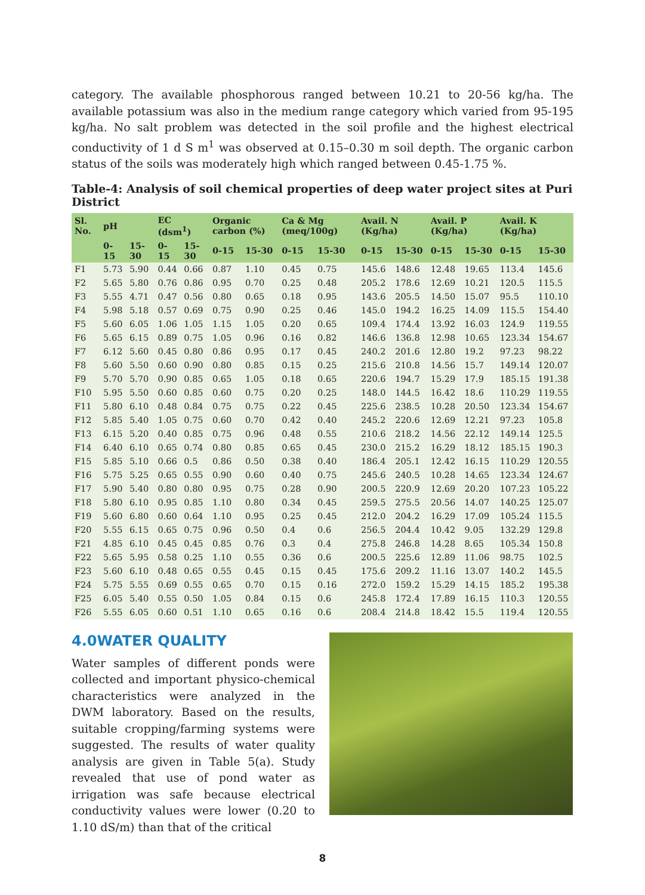category. The available phosphorous ranged between 10.21 to 20-56 kg/ha. The available potassium was also in the medium range category which varied from 95-195 kg/ha. No salt problem was detected in the soil profile and the highest electrical conductivity of 1 d S m<sup>1</sup> was observed at 0.15–0.30 m soil depth. The organic carbon status of the soils was moderately high which ranged between 0.45-1.75 %.
Table-4: Analysis of soil chemical properties of deep water project sites at Puri District
| Sl. No. | pH | | EC (dsm<sup>1</sup>) | | Organic carbon (%) | | Ca & Mg (meq/100g) | | Avail. N (Kg/ha) | | Avail. P (Kg/ha) | | Avail. K (Kg/ha) | |
| --- | --- | --- | --- | --- | --- | --- | --- | --- | --- | --- | --- | --- | --- | --- |
| | 0-15 | 15-30 | 0-15 | 15-30 | 0-15 | 15-30 | 0-15 | 15-30 | 0-15 | 15-30 | 0-15 | 15-30 | 0-15 | 15-30 |
| F1 | 5.73 | 5.90 | 0.44 | 0.66 | 0.87 | 1.10 | 0.45 | 0.75 | 145.6 | 148.6 | 12.48 | 19.65 | 113.4 | 145.6 |
| F2 | 5.65 | 5.80 | 0.76 | 0.86 | 0.95 | 0.70 | 0.25 | 0.48 | 205.2 | 178.6 | 12.69 | 10.21 | 120.5 | 115.5 |
| F3 | 5.55 | 4.71 | 0.47 | 0.56 | 0.80 | 0.65 | 0.18 | 0.95 | 143.6 | 205.5 | 14.50 | 15.07 | 95.5 | 110.10 |
| F4 | 5.98 | 5.18 | 0.57 | 0.69 | 0.75 | 0.90 | 0.25 | 0.46 | 145.0 | 194.2 | 16.25 | 14.09 | 115.5 | 154.40 |
| F5 | 5.60 | 6.05 | 1.06 | 1.05 | 1.15 | 1.05 | 0.20 | 0.65 | 109.4 | 174.4 | 13.92 | 16.03 | 124.9 | 119.55 |
| F6 | 5.65 | 6.15 | 0.89 | 0.75 | 1.05 | 0.96 | 0.16 | 0.82 | 146.6 | 136.8 | 12.98 | 10.65 | 123.34 | 154.67 |
| F7 | 6.12 | 5.60 | 0.45 | 0.80 | 0.86 | 0.95 | 0.17 | 0.45 | 240.2 | 201.6 | 12.80 | 19.2 | 97.23 | 98.22 |
| F8 | 5.60 | 5.50 | 0.60 | 0.90 | 0.80 | 0.85 | 0.15 | 0.25 | 215.6 | 210.8 | 14.56 | 15.7 | 149.14 | 120.07 |
| F9 | 5.70 | 5.70 | 0.90 | 0.85 | 0.65 | 1.05 | 0.18 | 0.65 | 220.6 | 194.7 | 15.29 | 17.9 | 185.15 | 191.38 |
| F10 | 5.95 | 5.50 | 0.60 | 0.85 | 0.60 | 0.75 | 0.20 | 0.25 | 148.0 | 144.5 | 16.42 | 18.6 | 110.29 | 119.55 |
| F11 | 5.80 | 6.10 | 0.48 | 0.84 | 0.75 | 0.75 | 0.22 | 0.45 | 225.6 | 238.5 | 10.28 | 20.50 | 123.34 | 154.67 |
| F12 | 5.85 | 5.40 | 1.05 | 0.75 | 0.60 | 0.70 | 0.42 | 0.40 | 245.2 | 220.6 | 12.69 | 12.21 | 97.23 | 105.8 |
| F13 | 6.15 | 5.20 | 0.40 | 0.85 | 0.75 | 0.96 | 0.48 | 0.55 | 210.6 | 218.2 | 14.56 | 22.12 | 149.14 | 125.5 |
| F14 | 6.40 | 6.10 | 0.65 | 0.74 | 0.80 | 0.85 | 0.65 | 0.45 | 230.0 | 215.2 | 16.29 | 18.12 | 185.15 | 190.3 |
| F15 | 5.85 | 5.10 | 0.66 | 0.5 | 0.86 | 0.50 | 0.38 | 0.40 | 186.4 | 205.1 | 12.42 | 16.15 | 110.29 | 120.55 |
| F16 | 5.75 | 5.25 | 0.65 | 0.55 | 0.90 | 0.60 | 0.40 | 0.75 | 245.6 | 240.5 | 10.28 | 14.65 | 123.34 | 124.67 |
| F17 | 5.90 | 5.40 | 0.80 | 0.80 | 0.95 | 0.75 | 0.28 | 0.90 | 200.5 | 220.9 | 12.69 | 20.20 | 107.23 | 105.22 |
| F18 | 5.80 | 6.10 | 0.95 | 0.85 | 1.10 | 0.80 | 0.34 | 0.45 | 259.5 | 275.5 | 20.56 | 14.07 | 140.25 | 125.07 |
| F19 | 5.60 | 6.80 | 0.60 | 0.64 | 1.10 | 0.95 | 0.25 | 0.45 | 212.0 | 204.2 | 16.29 | 17.09 | 105.24 | 115.5 |
| F20 | 5.55 | 6.15 | 0.65 | 0.75 | 0.96 | 0.50 | 0.4 | 0.6 | 256.5 | 204.4 | 10.42 | 9.05 | 132.29 | 129.8 |
| F21 | 4.85 | 6.10 | 0.45 | 0.45 | 0.85 | 0.76 | 0.3 | 0.4 | 275.8 | 246.8 | 14.28 | 8.65 | 105.34 | 150.8 |
| F22 | 5.65 | 5.95 | 0.58 | 0.25 | 1.10 | 0.55 | 0.36 | 0.6 | 200.5 | 225.6 | 12.89 | 11.06 | 98.75 | 102.5 |
| F23 | 5.60 | 6.10 | 0.48 | 0.65 | 0.55 | 0.45 | 0.15 | 0.45 | 175.6 | 209.2 | 11.16 | 13.07 | 140.2 | 145.5 |
| F24 | 5.75 | 5.55 | 0.69 | 0.55 | 0.65 | 0.70 | 0.15 | 0.16 | 272.0 | 159.2 | 15.29 | 14.15 | 185.2 | 195.38 |
| F25 | 6.05 | 5.40 | 0.55 | 0.50 | 1.05 | 0.84 | 0.15 | 0.6 | 245.8 | 172.4 | 17.89 | 16.15 | 110.3 | 120.55 |
| F26 | 5.55 | 6.05 | 0.60 | 0.51 | 1.10 | 0.65 | 0.16 | 0.6 | 208.4 | 214.8 | 18.42 | 15.5 | 119.4 | 120.55 |
4.0WATER QUALITY
Water samples of different ponds were collected and important physico-chemical characteristics were analyzed in the DWM laboratory. Based on the results, suitable cropping/farming systems were suggested. The results of water quality analysis are given in Table 5(a). Study revealed that use of pond water as irrigation was safe because electrical conductivity values were lower (0.20 to 1.10 dS/m) than that of the critical
8